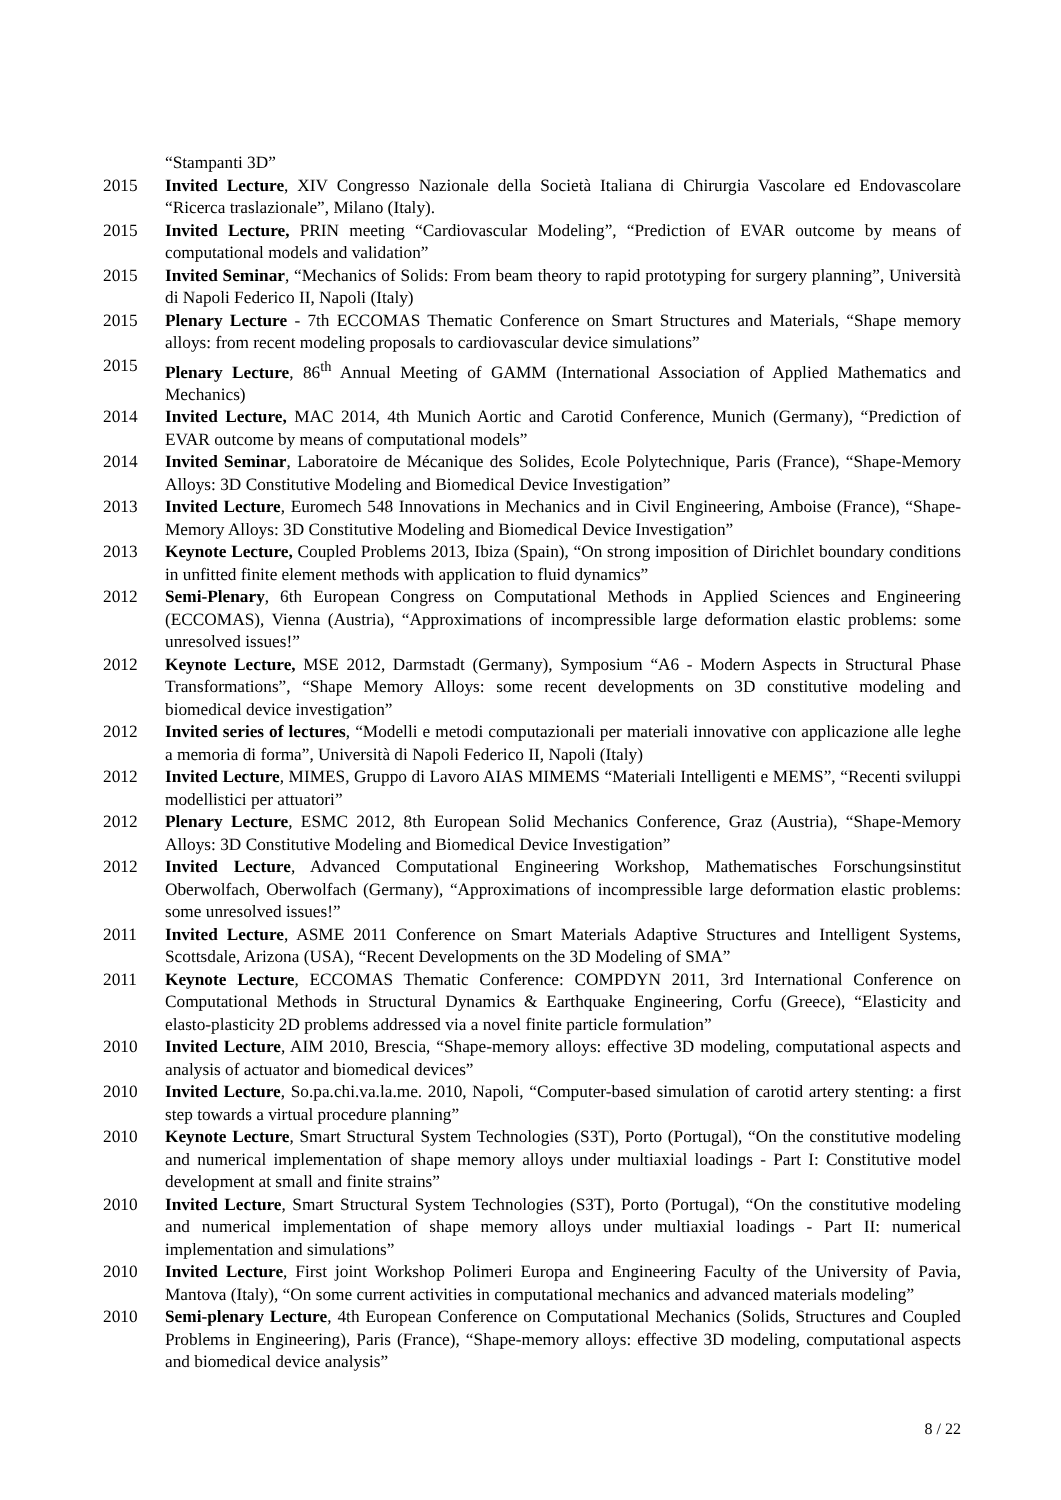“Stampanti 3D”
2015 Invited Lecture, XIV Congresso Nazionale della Società Italiana di Chirurgia Vascolare ed Endovascolare “Ricerca traslazionale”, Milano (Italy).
2015 Invited Lecture, PRIN meeting “Cardiovascular Modeling”, “Prediction of EVAR outcome by means of computational models and validation”
2015 Invited Seminar, “Mechanics of Solids: From beam theory to rapid prototyping for surgery planning”, Università di Napoli Federico II, Napoli (Italy)
2015 Plenary Lecture - 7th ECCOMAS Thematic Conference on Smart Structures and Materials, “Shape memory alloys: from recent modeling proposals to cardiovascular device simulations”
2015 Plenary Lecture, 86<sup>th</sup> Annual Meeting of GAMM (International Association of Applied Mathematics and Mechanics)
2014 Invited Lecture, MAC 2014, 4th Munich Aortic and Carotid Conference, Munich (Germany), “Prediction of EVAR outcome by means of computational models”
2014 Invited Seminar, Laboratoire de Mécanique des Solides, Ecole Polytechnique, Paris (France), “Shape-Memory Alloys: 3D Constitutive Modeling and Biomedical Device Investigation”
2013 Invited Lecture, Euromech 548 Innovations in Mechanics and in Civil Engineering, Amboise (France), “Shape-Memory Alloys: 3D Constitutive Modeling and Biomedical Device Investigation”
2013 Keynote Lecture, Coupled Problems 2013, Ibiza (Spain), “On strong imposition of Dirichlet boundary conditions in unfitted finite element methods with application to fluid dynamics”
2012 Semi-Plenary, 6th European Congress on Computational Methods in Applied Sciences and Engineering (ECCOMAS), Vienna (Austria), “Approximations of incompressible large deformation elastic problems: some unresolved issues!”
2012 Keynote Lecture, MSE 2012, Darmstadt (Germany), Symposium “A6 - Modern Aspects in Structural Phase Transformations”, “Shape Memory Alloys: some recent developments on 3D constitutive modeling and biomedical device investigation”
2012 Invited series of lectures, “Modelli e metodi computazionali per materiali innovative con applicazione alle leghe a memoria di forma”, Università di Napoli Federico II, Napoli (Italy)
2012 Invited Lecture, MIMES, Gruppo di Lavoro AIAS MIMEMS “Materiali Intelligenti e MEMS”, “Recenti sviluppi modellistici per attuatori”
2012 Plenary Lecture, ESMC 2012, 8th European Solid Mechanics Conference, Graz (Austria), “Shape-Memory Alloys: 3D Constitutive Modeling and Biomedical Device Investigation”
2012 Invited Lecture, Advanced Computational Engineering Workshop, Mathematisches Forschungsinstitut Oberwolfach, Oberwolfach (Germany), “Approximations of incompressible large deformation elastic problems: some unresolved issues!”
2011 Invited Lecture, ASME 2011 Conference on Smart Materials Adaptive Structures and Intelligent Systems, Scottsdale, Arizona (USA), “Recent Developments on the 3D Modeling of SMA”
2011 Keynote Lecture, ECCOMAS Thematic Conference: COMPDYN 2011, 3rd International Conference on Computational Methods in Structural Dynamics & Earthquake Engineering, Corfu (Greece), “Elasticity and elasto-plasticity 2D problems addressed via a novel finite particle formulation”
2010 Invited Lecture, AIM 2010, Brescia, “Shape-memory alloys: effective 3D modeling, computational aspects and analysis of actuator and biomedical devices”
2010 Invited Lecture, So.pa.chi.va.la.me. 2010, Napoli, “Computer-based simulation of carotid artery stenting: a first step towards a virtual procedure planning”
2010 Keynote Lecture, Smart Structural System Technologies (S3T), Porto (Portugal), “On the constitutive modeling and numerical implementation of shape memory alloys under multiaxial loadings - Part I: Constitutive model development at small and finite strains”
2010 Invited Lecture, Smart Structural System Technologies (S3T), Porto (Portugal), “On the constitutive modeling and numerical implementation of shape memory alloys under multiaxial loadings - Part II: numerical implementation and simulations”
2010 Invited Lecture, First joint Workshop Polimeri Europa and Engineering Faculty of the University of Pavia, Mantova (Italy), “On some current activities in computational mechanics and advanced materials modeling”
2010 Semi-plenary Lecture, 4th European Conference on Computational Mechanics (Solids, Structures and Coupled Problems in Engineering), Paris (France), “Shape-memory alloys: effective 3D modeling, computational aspects and biomedical device analysis”
8 / 22